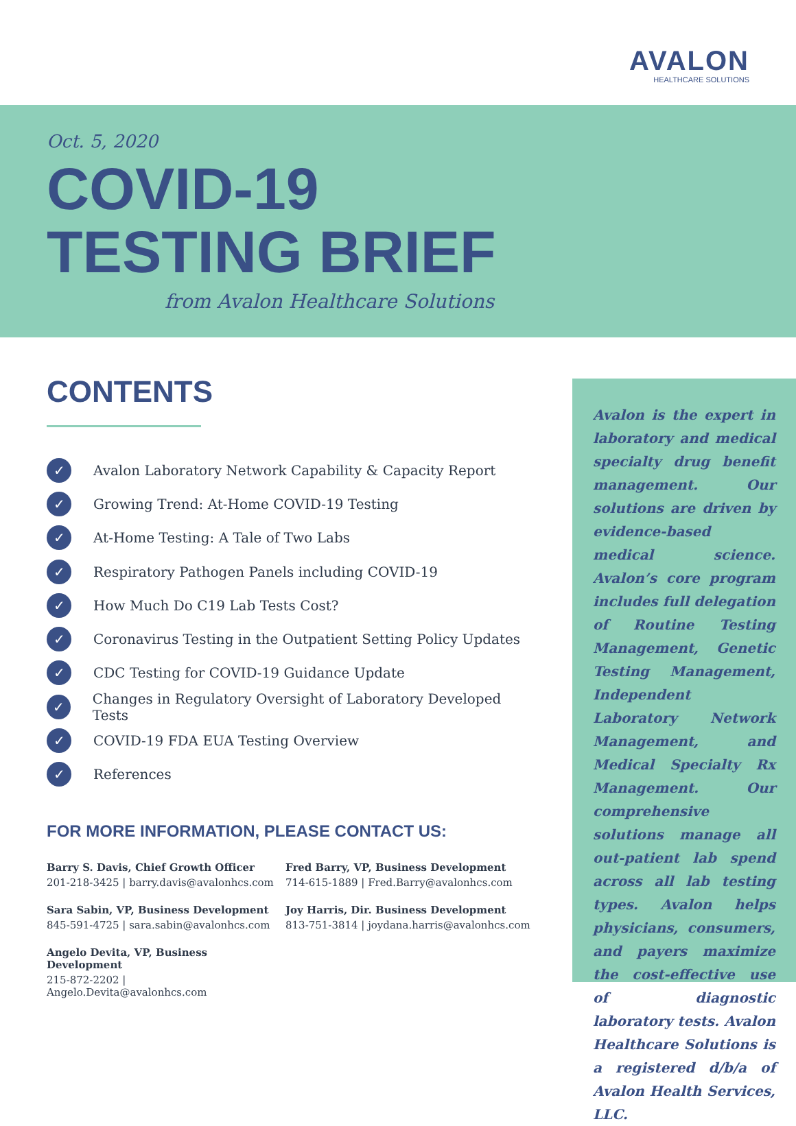AVALON
HEALTHCARE SOLUTIONS
Oct. 5, 2020
COVID-19
TESTING BRIEF
from Avalon Healthcare Solutions
CONTENTS
✓ Avalon Laboratory Network Capability & Capacity Report
✓ Growing Trend: At-Home COVID-19 Testing
✓ At-Home Testing: A Tale of Two Labs
✓ Respiratory Pathogen Panels including COVID-19
✓ How Much Do C19 Lab Tests Cost?
✓ Coronavirus Testing in the Outpatient Setting Policy Updates
✓ CDC Testing for COVID-19 Guidance Update
✓ Changes in Regulatory Oversight of Laboratory Developed Tests
✓ COVID-19 FDA EUA Testing Overview
✓ References
FOR MORE INFORMATION, PLEASE CONTACT US:
Barry S. Davis, Chief Growth Officer
201-218-3425 | barry.davis@avalonhcs.com
Fred Barry, VP, Business Development
714-615-1889 | Fred.Barry@avalonhcs.com
Sara Sabin, VP, Business Development
845-591-4725 | sara.sabin@avalonhcs.com
Joy Harris, Dir. Business Development
813-751-3814 | joydana.harris@avalonhcs.com
Angelo Devita, VP, Business Development
215-872-2202 | Angelo.Devita@avalonhcs.com
Avalon is the expert in laboratory and medical specialty drug benefit management. Our solutions are driven by evidence-based medical science. Avalon’s core program includes full delegation of Routine Testing Management, Genetic Testing Management, Independent Laboratory Network Management, and Medical Specialty Rx Management. Our comprehensive solutions manage all out-patient lab spend across all lab testing types. Avalon helps physicians, consumers, and payers maximize the cost-effective use of diagnostic laboratory tests. Avalon Healthcare Solutions is a registered d/b/a of Avalon Health Services, LLC.